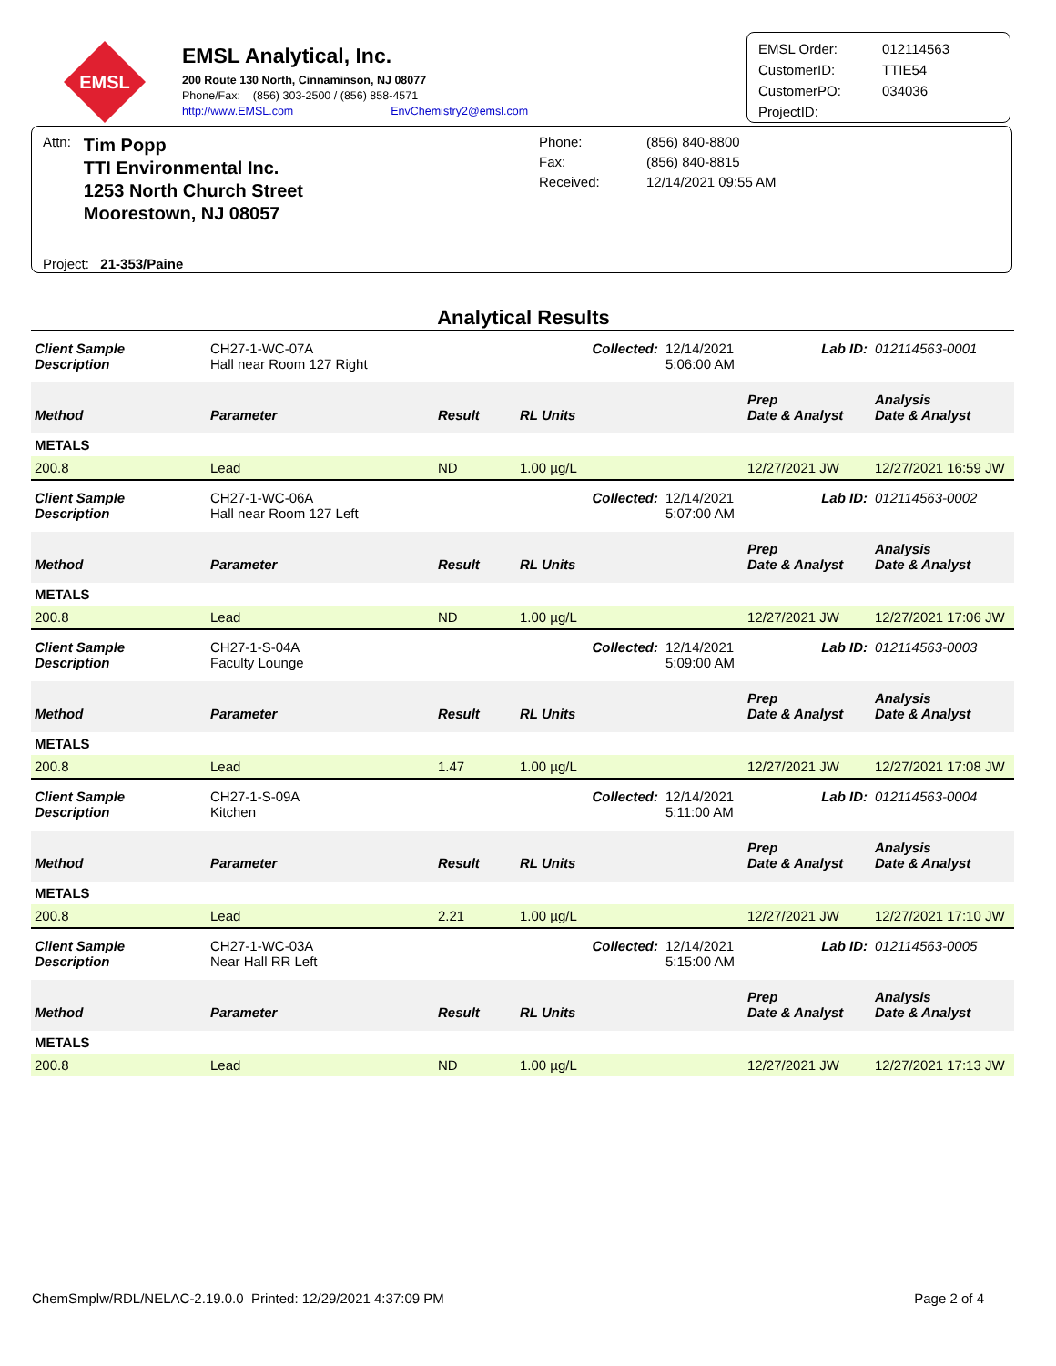EMSL
EMSL Analytical, Inc.
200 Route 130 North, Cinnaminson, NJ 08077
Phone/Fax: (856) 303-2500 / (856) 858-4571
http://www.EMSL.com EnvChemistry2@emsl.com
EMSL Order: 012114563
CustomerID: TTIE54
CustomerPO: 034036
ProjectID:
Attn:
Tim Popp
TTI Environmental Inc.
1253 North Church Street
Moorestown, NJ 08057
Phone: (856) 840-8800
Fax: (856) 840-8815
Received: 12/14/2021 09:55 AM
Project: 21-353/Paine
Analytical Results
| Client Sample Description | CH27-1-WC-07A Hall near Room 127 Right | | Collected: | 12/14/2021 5:06:00 AM | Lab ID: | 012114563-0001 |
| Method | Parameter | Result | RL Units | | Prep Date & Analyst | Analysis Date & Analyst |
| METALS | | | | | | |
| 200.8 | Lead | ND | 1.00 µg/L | | 12/27/2021 JW | 12/27/2021 16:59 JW |
| Client Sample Description | CH27-1-WC-06A Hall near Room 127 Left | | Collected: | 12/14/2021 5:07:00 AM | Lab ID: | 012114563-0002 |
| Method | Parameter | Result | RL Units | | Prep Date & Analyst | Analysis Date & Analyst |
| METALS | | | | | | |
| 200.8 | Lead | ND | 1.00 µg/L | | 12/27/2021 JW | 12/27/2021 17:06 JW |
| Client Sample Description | CH27-1-S-04A Faculty Lounge | | Collected: | 12/14/2021 5:09:00 AM | Lab ID: | 012114563-0003 |
| Method | Parameter | Result | RL Units | | Prep Date & Analyst | Analysis Date & Analyst |
| METALS | | | | | | |
| 200.8 | Lead | 1.47 | 1.00 µg/L | | 12/27/2021 JW | 12/27/2021 17:08 JW |
| Client Sample Description | CH27-1-S-09A Kitchen | | Collected: | 12/14/2021 5:11:00 AM | Lab ID: | 012114563-0004 |
| Method | Parameter | Result | RL Units | | Prep Date & Analyst | Analysis Date & Analyst |
| METALS | | | | | | |
| 200.8 | Lead | 2.21 | 1.00 µg/L | | 12/27/2021 JW | 12/27/2021 17:10 JW |
| Client Sample Description | CH27-1-WC-03A Near Hall RR Left | | Collected: | 12/14/2021 5:15:00 AM | Lab ID: | 012114563-0005 |
| Method | Parameter | Result | RL Units | | Prep Date & Analyst | Analysis Date & Analyst |
| METALS | | | | | | |
| 200.8 | Lead | ND | 1.00 µg/L | | 12/27/2021 JW | 12/27/2021 17:13 JW |
ChemSmplw/RDL/NELAC-2.19.0.0 Printed: 12/29/2021 4:37:09 PM Page 2 of 4